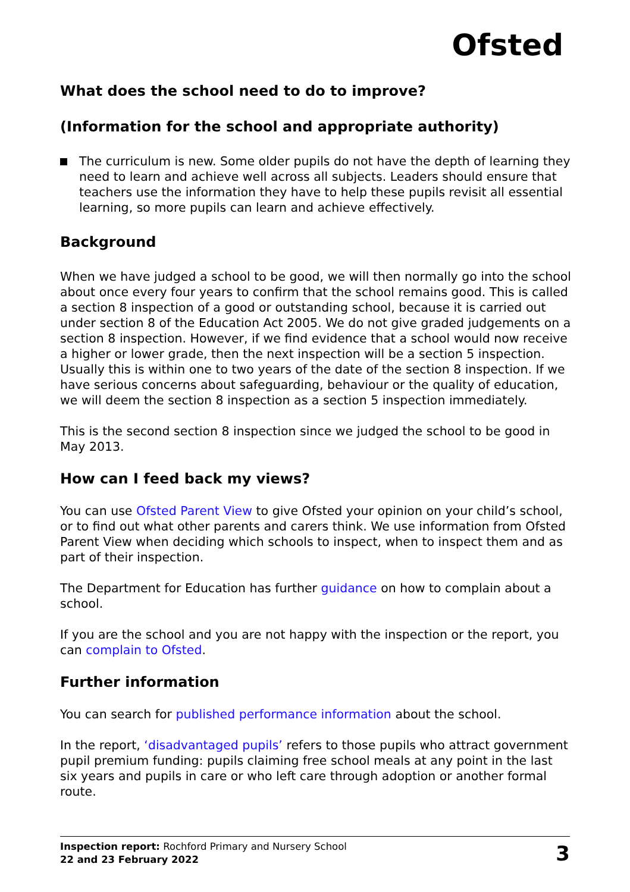Ofsted
What does the school need to do to improve?
(Information for the school and appropriate authority)
The curriculum is new. Some older pupils do not have the depth of learning they need to learn and achieve well across all subjects. Leaders should ensure that teachers use the information they have to help these pupils revisit all essential learning, so more pupils can learn and achieve effectively.
Background
When we have judged a school to be good, we will then normally go into the school about once every four years to confirm that the school remains good. This is called a section 8 inspection of a good or outstanding school, because it is carried out under section 8 of the Education Act 2005. We do not give graded judgements on a section 8 inspection. However, if we find evidence that a school would now receive a higher or lower grade, then the next inspection will be a section 5 inspection. Usually this is within one to two years of the date of the section 8 inspection. If we have serious concerns about safeguarding, behaviour or the quality of education, we will deem the section 8 inspection as a section 5 inspection immediately.
This is the second section 8 inspection since we judged the school to be good in May 2013.
How can I feed back my views?
You can use Ofsted Parent View to give Ofsted your opinion on your child’s school, or to find out what other parents and carers think. We use information from Ofsted Parent View when deciding which schools to inspect, when to inspect them and as part of their inspection.
The Department for Education has further guidance on how to complain about a school.
If you are the school and you are not happy with the inspection or the report, you can complain to Ofsted.
Further information
You can search for published performance information about the school.
In the report, ‘disadvantaged pupils’ refers to those pupils who attract government pupil premium funding: pupils claiming free school meals at any point in the last six years and pupils in care or who left care through adoption or another formal route.
Inspection report: Rochford Primary and Nursery School
22 and 23 February 2022
3